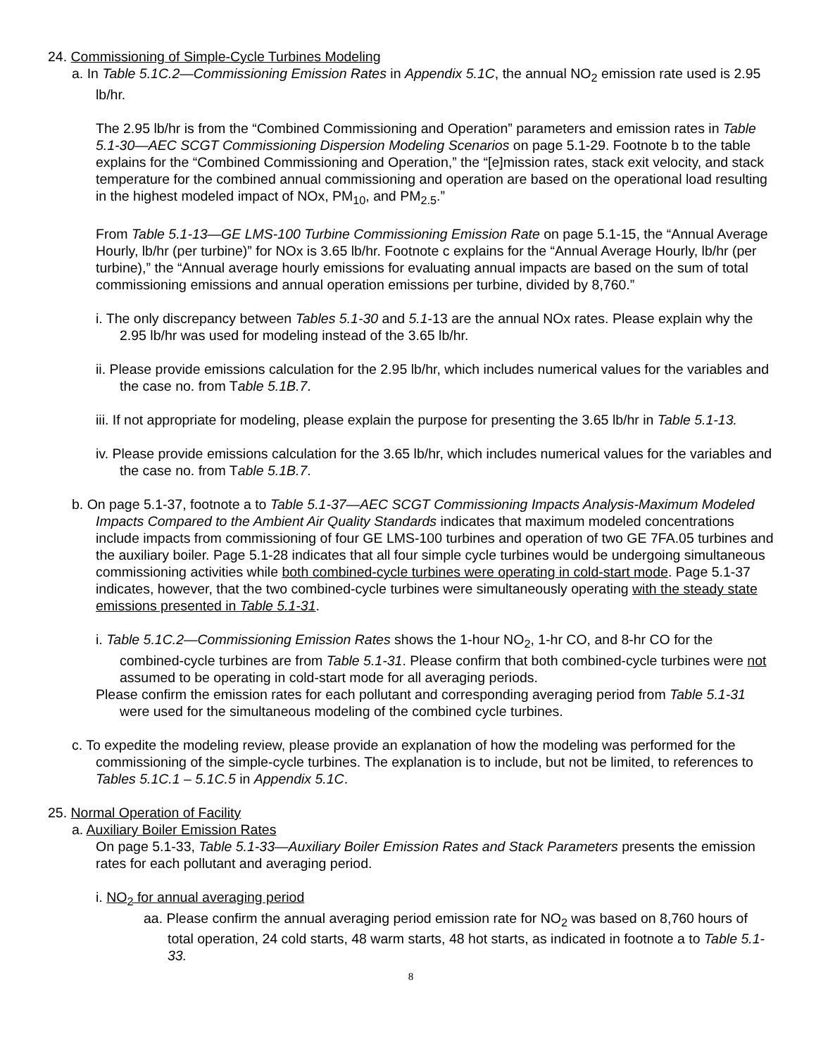24. Commissioning of Simple-Cycle Turbines Modeling
a. In Table 5.1C.2—Commissioning Emission Rates in Appendix 5.1C, the annual NO<sub>2</sub> emission rate used is 2.95 lb/hr.
The 2.95 lb/hr is from the “Combined Commissioning and Operation” parameters and emission rates in Table 5.1-30—AEC SCGT Commissioning Dispersion Modeling Scenarios on page 5.1-29. Footnote b to the table explains for the “Combined Commissioning and Operation,” the “[e]mission rates, stack exit velocity, and stack temperature for the combined annual commissioning and operation are based on the operational load resulting in the highest modeled impact of NOx, PM<sub>10</sub>, and PM<sub>2.5</sub>.”
From Table 5.1-13—GE LMS-100 Turbine Commissioning Emission Rate on page 5.1-15, the “Annual Average Hourly, lb/hr (per turbine)” for NOx is 3.65 lb/hr. Footnote c explains for the “Annual Average Hourly, lb/hr (per turbine),” the “Annual average hourly emissions for evaluating annual impacts are based on the sum of total commissioning emissions and annual operation emissions per turbine, divided by 8,760.”
i. The only discrepancy between Tables 5.1-30 and 5.1-13 are the annual NOx rates. Please explain why the 2.95 lb/hr was used for modeling instead of the 3.65 lb/hr.
ii. Please provide emissions calculation for the 2.95 lb/hr, which includes numerical values for the variables and the case no. from Table 5.1B.7.
iii. If not appropriate for modeling, please explain the purpose for presenting the 3.65 lb/hr in Table 5.1-13.
iv. Please provide emissions calculation for the 3.65 lb/hr, which includes numerical values for the variables and the case no. from Table 5.1B.7.
b. On page 5.1-37, footnote a to Table 5.1-37—AEC SCGT Commissioning Impacts Analysis-Maximum Modeled Impacts Compared to the Ambient Air Quality Standards indicates that maximum modeled concentrations include impacts from commissioning of four GE LMS-100 turbines and operation of two GE 7FA.05 turbines and the auxiliary boiler. Page 5.1-28 indicates that all four simple cycle turbines would be undergoing simultaneous commissioning activities while both combined-cycle turbines were operating in cold-start mode. Page 5.1-37 indicates, however, that the two combined-cycle turbines were simultaneously operating with the steady state emissions presented in Table 5.1-31.
i. Table 5.1C.2—Commissioning Emission Rates shows the 1-hour NO<sub>2</sub>, 1-hr CO, and 8-hr CO for the combined-cycle turbines are from Table 5.1-31. Please confirm that both combined-cycle turbines were not assumed to be operating in cold-start mode for all averaging periods.
Please confirm the emission rates for each pollutant and corresponding averaging period from Table 5.1-31 were used for the simultaneous modeling of the combined cycle turbines.
c. To expedite the modeling review, please provide an explanation of how the modeling was performed for the commissioning of the simple-cycle turbines. The explanation is to include, but not be limited, to references to Tables 5.1C.1 – 5.1C.5 in Appendix 5.1C.
25. Normal Operation of Facility
a. Auxiliary Boiler Emission Rates
On page 5.1-33, Table 5.1-33—Auxiliary Boiler Emission Rates and Stack Parameters presents the emission rates for each pollutant and averaging period.
i. NO<sub>2</sub> for annual averaging period
aa. Please confirm the annual averaging period emission rate for NO<sub>2</sub> was based on 8,760 hours of total operation, 24 cold starts, 48 warm starts, 48 hot starts, as indicated in footnote a to Table 5.1-33.
8